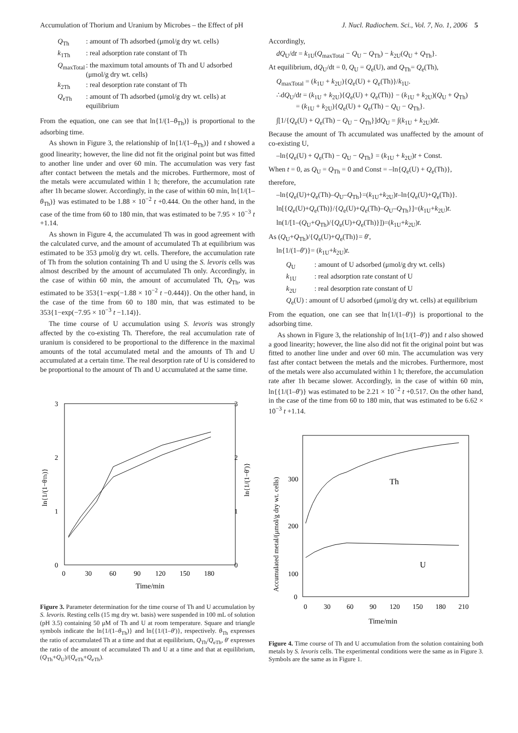Accumulation of Thorium and Uranium by Microbes – the Effect of pH J. Nucl. Radiochem. Sci., Vol. 7, No. 1, 2006 5
Q<sub>Th</sub>: amount of Th adsorbed (μmol/g dry wt. cells)
k<sub>1Th</sub>: real adsorption rate constant of Th
Q<sub>maxTotal</sub>: the maximum total amounts of Th and U adsorbed (μmol/g dry wt. cells)
k<sub>2Th</sub>: real desorption rate constant of Th
Q<sub>eTh</sub>: amount of Th adsorbed (μmol/g dry wt. cells) at equilibrium
From the equation, one can see that ln{1/(1–θ<sub>Th</sub>)} is proportional to the adsorbing time.
As shown in Figure 3, the relationship of ln{1/(1–θ<sub>Th</sub>)} and t showed a good linearity; however, the line did not fit the original point but was fitted to another line under and over 60 min. The accumulation was very fast after contact between the metals and the microbes. Furthermore, most of the metals were accumulated within 1 h; therefore, the accumulation rate after 1h became slower. Accordingly, in the case of within 60 min, ln{1/(1–θ<sub>Th</sub>)} was estimated to be 1.88 × 10<sup>−2</sup> t +0.444. On the other hand, in the case of the time from 60 to 180 min, that was estimated to be 7.95 × 10<sup>−3</sup> t +1.14.
As shown in Figure 4, the accumulated Th was in good agreement with the calculated curve, and the amount of accumulated Th at equilibrium was estimated to be 353 μmol/g dry wt. cells. Therefore, the accumulation rate of Th from the solution containing Th and U using the S. levoris cells was almost described by the amount of accumulated Th only. Accordingly, in the case of within 60 min, the amount of accumulated Th, Q<sub>Th</sub>, was estimated to be 353{1−exp(−1.88 × 10<sup>−2</sup> t −0.444)}. On the other hand, in the case of the time from 60 to 180 min, that was estimated to be 353{1−exp(−7.95 × 10<sup>−3</sup> t −1.14)}.
The time course of U accumulation using S. levoris was strongly affected by the co-existing Th. Therefore, the real accumulation rate of uranium is considered to be proportional to the difference in the maximal amounts of the total accumulated metal and the amounts of Th and U accumulated at a certain time. The real desorption rate of U is considered to be proportional to the amount of Th and U accumulated at the same time.
3
2
1
0
3
2
1
0
0
30
60
90
120
150
180
Time/min
ln{1/(1−θTh)}
ln{1/(1−θ')}
Figure 3. Parameter determination for the time course of Th and U accumulation by S. levoris. Resting cells (15 mg dry wt. basis) were suspended in 100 mL of solution (pH 3.5) containing 50 μM of Th and U at room temperature. Square and triangle symbols indicate the ln{1/(1–θ<sub>Th</sub>)} and ln{{1/(1–θ')}, respectively. θ<sub>Th</sub> expresses the ratio of accumulated Th at a time and that at equilibrium, Q<sub>Th</sub>/Q<sub>eTh</sub>, θ' expresses the ratio of the amount of accumulated Th and U at a time and that at equilibrium, (Q<sub>Th</sub>+Q<sub>U</sub>)/(Q<sub>eTh</sub>+Q<sub>eTh</sub>).
Accordingly,
dQ<sub>U</sub>/dt = k<sub>1U</sub>(Q<sub>maxTotal</sub> − Q<sub>U</sub> − Q<sub>Th</sub>) − k<sub>2U</sub>(Q<sub>U</sub> + Q<sub>Th</sub>}.
At equilibrium, dQ<sub>U</sub>/dt = 0, Q<sub>U</sub> = Q<sub>e</sub>(U), and Q<sub>Th</sub>= Q<sub>e</sub>(Th),
Q<sub>maxTotal</sub> = (k<sub>1U</sub> + k<sub>2U</sub>){Q<sub>e</sub>(U) + Q<sub>e</sub>(Th)}/k<sub>1U</sub>.
∴dQ<sub>U</sub>/dt = (k<sub>1U</sub> + k<sub>2U</sub>){Q<sub>e</sub>(U) + Q<sub>e</sub>(Th)} − (k<sub>1U</sub> + k<sub>2U</sub>)(Q<sub>U</sub> + Q<sub>Th</sub>)
= (k<sub>1U</sub> + k<sub>2U</sub>){Q<sub>e</sub>(U) + Q<sub>e</sub>(Th) − Q<sub>U</sub> − Q<sub>Th</sub>}.
∫[1/{Q<sub>e</sub>(U) + Q<sub>e</sub>(Th) − Q<sub>U</sub> − Q<sub>Th</sub>}]dQ<sub>U</sub> = ∫(k<sub>1U</sub> + k<sub>2U</sub>)dt.
Because the amount of Th accumulated was unaffected by the amount of co-existing U,
–ln{Q<sub>e</sub>(U) + Q<sub>e</sub>(Th) − Q<sub>U</sub> − Q<sub>Th</sub>} = (k<sub>1U</sub> + k<sub>2U</sub>)t + Const.
When t = 0, as Q<sub>U</sub> = Q<sub>Th</sub> = 0 and Const = –ln{Q<sub>e</sub>(U) + Q<sub>e</sub>(Th)},
therefore,
–ln{Q<sub>e</sub>(U)+Q<sub>e</sub>(Th)–Q<sub>U</sub>–Q<sub>Th</sub>}=(k<sub>1U</sub>+k<sub>2U</sub>)t–ln{Q<sub>e</sub>(U)+Q<sub>e</sub>(Th)}.
ln[{Q<sub>e</sub>(U)+Q<sub>e</sub>(Th)}/{Q<sub>e</sub>(U)+Q<sub>e</sub>(Th)–Q<sub>U</sub>–Q<sub>Th</sub>}]=(k<sub>1U</sub>+k<sub>2U</sub>)t.
ln(1/[1–(Q<sub>U</sub>+Q<sub>Th</sub>)/{Q<sub>e</sub>(U)+Q<sub>e</sub>(Th)}])=(k<sub>1U</sub>+k<sub>2U</sub>)t.
As (Q<sub>U</sub>+Q<sub>Th</sub>)/{Q<sub>e</sub>(U)+Q<sub>e</sub>(Th)}= θ',
ln{1/(1–θ')}= (k<sub>1U</sub>+k<sub>2U</sub>)t.
Q<sub>U</sub>: amount of U adsorbed (μmol/g dry wt. cells)
k<sub>1U</sub>: real adsorption rate constant of U
k<sub>2U</sub>: real desorption rate constant of U
Q<sub>e</sub>(U) : amount of U adsorbed (μmol/g dry wt. cells) at equilibrium
From the equation, one can see that ln{1/(1–θ')} is proportional to the adsorbing time.
As shown in Figure 3, the relationship of ln{1/(1–θ')} and t also showed a good linearity; however, the line also did not fit the original point but was fitted to another line under and over 60 min. The accumulation was very fast after contact between the metals and the microbes. Furthermore, most of the metals were also accumulated within 1 h; therefore, the accumulation rate after 1h became slower. Accordingly, in the case of within 60 min, ln{{1/(1–θ')} was estimated to be 2.21 × 10<sup>−2</sup> t +0.517. On the other hand, in the case of the time from 60 to 180 min, that was estimated to be 6.62 × 10<sup>−3</sup> t +1.14.
300
200
100
0
0
30
60
90
120
150
180
210
Time/min
Accumulated metal/(μmol/g dry wt. cells)
Th
U
Figure 4. Time course of Th and U accumulation from the solution containing both metals by S. levoris cells. The experimental conditions were the same as in Figure 3. Symbols are the same as in Figure 1.